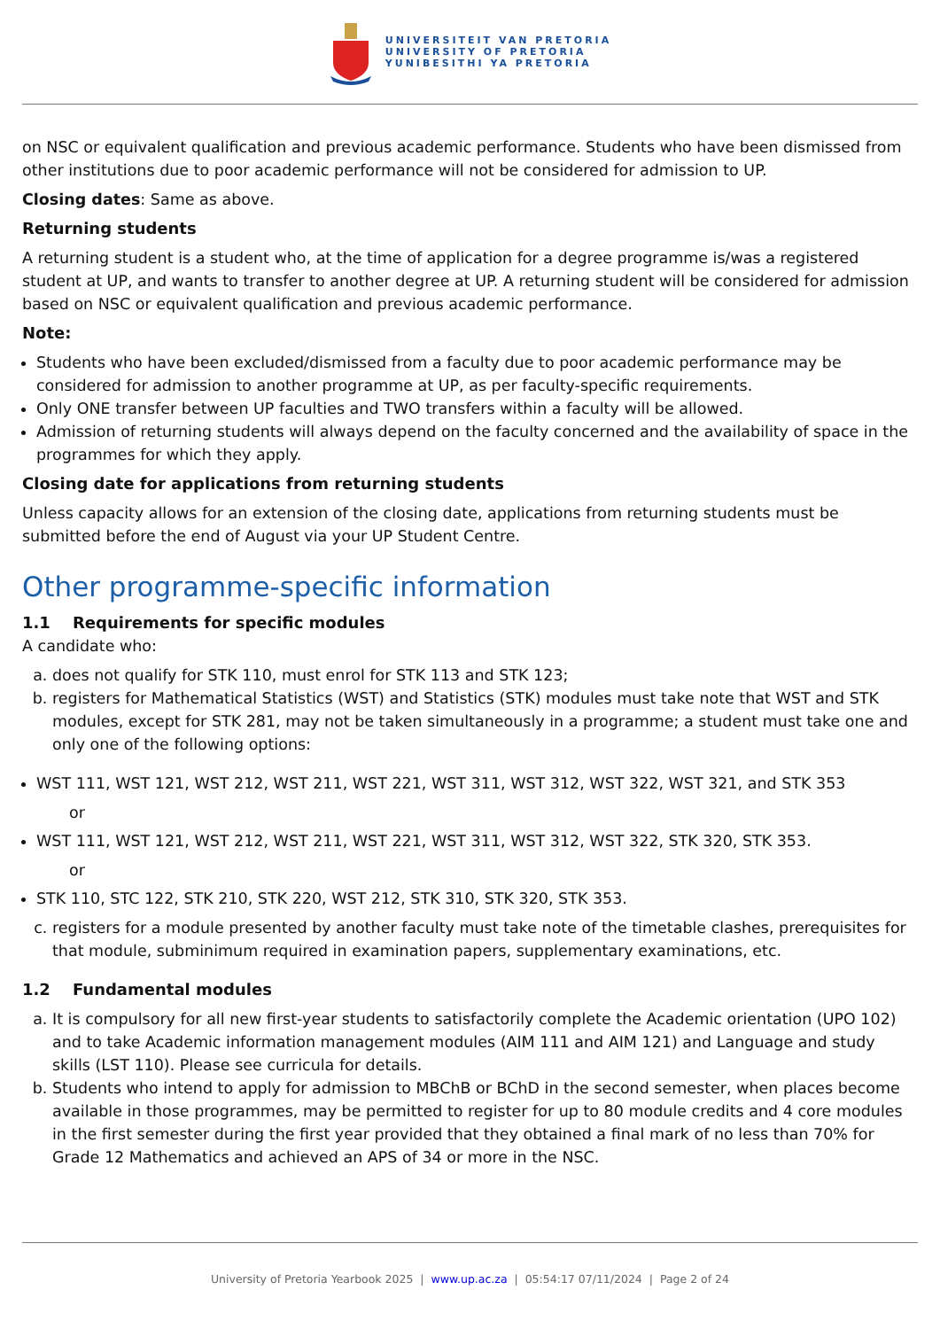UNIVERSITEIT VAN PRETORIA
UNIVERSITY OF PRETORIA
YUNIBESITHI YA PRETORIA
on NSC or equivalent qualification and previous academic performance. Students who have been dismissed from other institutions due to poor academic performance will not be considered for admission to UP.
Closing dates: Same as above.
Returning students
A returning student is a student who, at the time of application for a degree programme is/was a registered student at UP, and wants to transfer to another degree at UP. A returning student will be considered for admission based on NSC or equivalent qualification and previous academic performance.
Note:
Students who have been excluded/dismissed from a faculty due to poor academic performance may be considered for admission to another programme at UP, as per faculty-specific requirements.
Only ONE transfer between UP faculties and TWO transfers within a faculty will be allowed.
Admission of returning students will always depend on the faculty concerned and the availability of space in the programmes for which they apply.
Closing date for applications from returning students
Unless capacity allows for an extension of the closing date, applications from returning students must be submitted before the end of August via your UP Student Centre.
Other programme-specific information
1.1 Requirements for specific modules
A candidate who:
a. does not qualify for STK 110, must enrol for STK 113 and STK 123;
b. registers for Mathematical Statistics (WST) and Statistics (STK) modules must take note that WST and STK modules, except for STK 281, may not be taken simultaneously in a programme; a student must take one and only one of the following options:
WST 111, WST 121, WST 212, WST 211, WST 221, WST 311, WST 312, WST 322, WST 321, and STK 353
or
WST 111, WST 121, WST 212, WST 211, WST 221, WST 311, WST 312, WST 322, STK 320, STK 353.
or
STK 110, STC 122, STK 210, STK 220, WST 212, STK 310, STK 320, STK 353.
c. registers for a module presented by another faculty must take note of the timetable clashes, prerequisites for that module, subminimum required in examination papers, supplementary examinations, etc.
1.2 Fundamental modules
a. It is compulsory for all new first-year students to satisfactorily complete the Academic orientation (UPO 102) and to take Academic information management modules (AIM 111 and AIM 121) and Language and study skills (LST 110). Please see curricula for details.
b. Students who intend to apply for admission to MBChB or BChD in the second semester, when places become available in those programmes, may be permitted to register for up to 80 module credits and 4 core modules in the first semester during the first year provided that they obtained a final mark of no less than 70% for Grade 12 Mathematics and achieved an APS of 34 or more in the NSC.
University of Pretoria Yearbook 2025 | www.up.ac.za | 05:54:17 07/11/2024 | Page 2 of 24